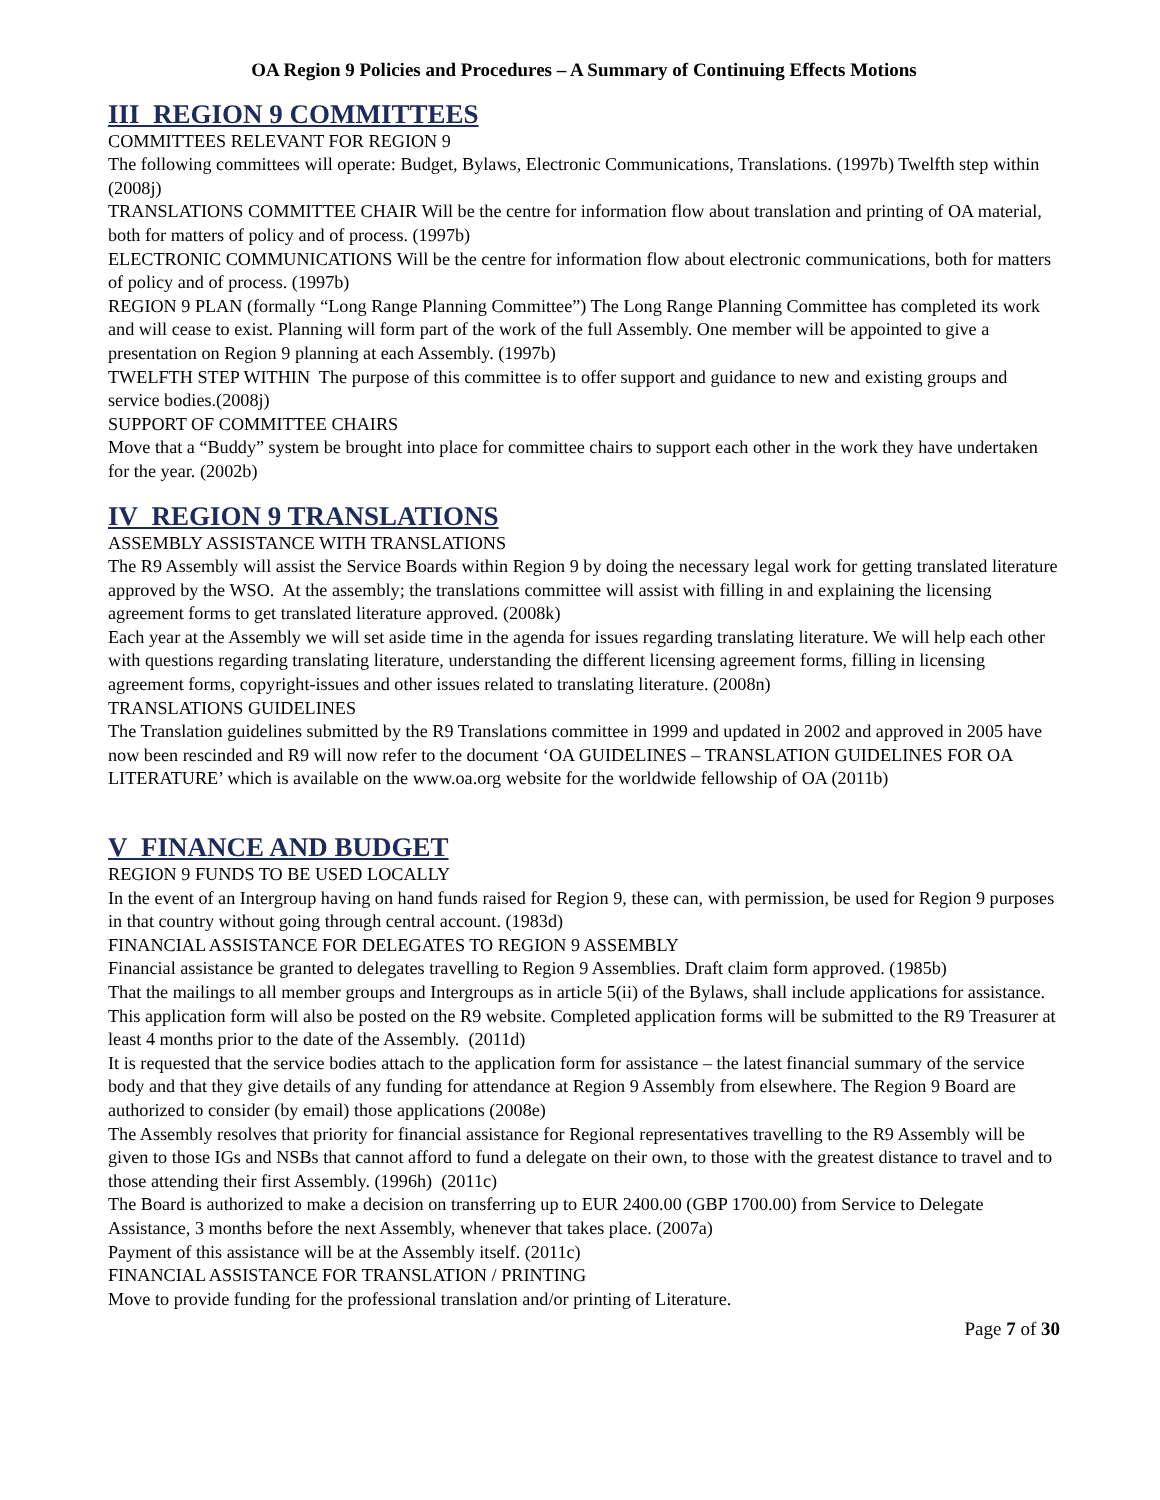OA Region 9 Policies and Procedures – A Summary of Continuing Effects Motions
III REGION 9 COMMITTEES
COMMITTEES RELEVANT FOR REGION 9
The following committees will operate: Budget, Bylaws, Electronic Communications, Translations. (1997b) Twelfth step within (2008j)
TRANSLATIONS COMMITTEE CHAIR Will be the centre for information flow about translation and printing of OA material, both for matters of policy and of process. (1997b)
ELECTRONIC COMMUNICATIONS Will be the centre for information flow about electronic communications, both for matters of policy and of process. (1997b)
REGION 9 PLAN (formally “Long Range Planning Committee”) The Long Range Planning Committee has completed its work and will cease to exist. Planning will form part of the work of the full Assembly. One member will be appointed to give a presentation on Region 9 planning at each Assembly. (1997b)
TWELFTH STEP WITHIN The purpose of this committee is to offer support and guidance to new and existing groups and service bodies.(2008j)
SUPPORT OF COMMITTEE CHAIRS
Move that a “Buddy” system be brought into place for committee chairs to support each other in the work they have undertaken for the year. (2002b)
IV REGION 9 TRANSLATIONS
ASSEMBLY ASSISTANCE WITH TRANSLATIONS
The R9 Assembly will assist the Service Boards within Region 9 by doing the necessary legal work for getting translated literature approved by the WSO. At the assembly; the translations committee will assist with filling in and explaining the licensing agreement forms to get translated literature approved. (2008k)
Each year at the Assembly we will set aside time in the agenda for issues regarding translating literature. We will help each other with questions regarding translating literature, understanding the different licensing agreement forms, filling in licensing agreement forms, copyright-issues and other issues related to translating literature. (2008n)
TRANSLATIONS GUIDELINES
The Translation guidelines submitted by the R9 Translations committee in 1999 and updated in 2002 and approved in 2005 have now been rescinded and R9 will now refer to the document ‘OA GUIDELINES – TRANSLATION GUIDELINES FOR OA LITERATURE’ which is available on the www.oa.org website for the worldwide fellowship of OA (2011b)
V FINANCE AND BUDGET
REGION 9 FUNDS TO BE USED LOCALLY
In the event of an Intergroup having on hand funds raised for Region 9, these can, with permission, be used for Region 9 purposes in that country without going through central account. (1983d)
FINANCIAL ASSISTANCE FOR DELEGATES TO REGION 9 ASSEMBLY
Financial assistance be granted to delegates travelling to Region 9 Assemblies. Draft claim form approved. (1985b)
That the mailings to all member groups and Intergroups as in article 5(ii) of the Bylaws, shall include applications for assistance. This application form will also be posted on the R9 website. Completed application forms will be submitted to the R9 Treasurer at least 4 months prior to the date of the Assembly. (2011d)
It is requested that the service bodies attach to the application form for assistance – the latest financial summary of the service body and that they give details of any funding for attendance at Region 9 Assembly from elsewhere. The Region 9 Board are authorized to consider (by email) those applications (2008e)
The Assembly resolves that priority for financial assistance for Regional representatives travelling to the R9 Assembly will be given to those IGs and NSBs that cannot afford to fund a delegate on their own, to those with the greatest distance to travel and to those attending their first Assembly. (1996h) (2011c)
The Board is authorized to make a decision on transferring up to EUR 2400.00 (GBP 1700.00) from Service to Delegate Assistance, 3 months before the next Assembly, whenever that takes place. (2007a)
Payment of this assistance will be at the Assembly itself. (2011c)
FINANCIAL ASSISTANCE FOR TRANSLATION / PRINTING
Move to provide funding for the professional translation and/or printing of Literature.
Page 7 of 30